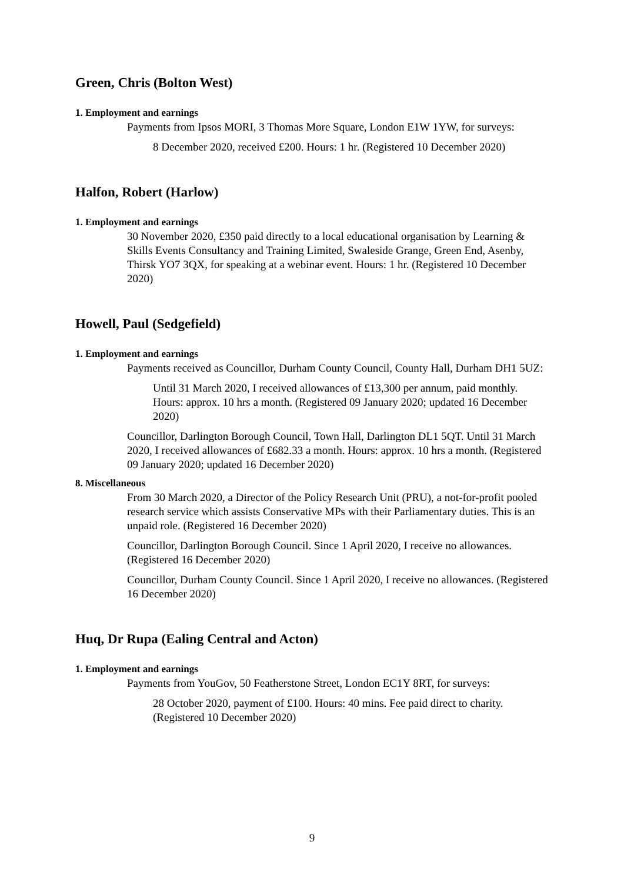Green, Chris (Bolton West)
1. Employment and earnings
Payments from Ipsos MORI, 3 Thomas More Square, London E1W 1YW, for surveys:
8 December 2020, received £200. Hours: 1 hr. (Registered 10 December 2020)
Halfon, Robert (Harlow)
1. Employment and earnings
30 November 2020, £350 paid directly to a local educational organisation by Learning & Skills Events Consultancy and Training Limited, Swaleside Grange, Green End, Asenby, Thirsk YO7 3QX, for speaking at a webinar event. Hours: 1 hr. (Registered 10 December 2020)
Howell, Paul (Sedgefield)
1. Employment and earnings
Payments received as Councillor, Durham County Council, County Hall, Durham DH1 5UZ:
Until 31 March 2020, I received allowances of £13,300 per annum, paid monthly. Hours: approx. 10 hrs a month. (Registered 09 January 2020; updated 16 December 2020)
Councillor, Darlington Borough Council, Town Hall, Darlington DL1 5QT. Until 31 March 2020, I received allowances of £682.33 a month. Hours: approx. 10 hrs a month. (Registered 09 January 2020; updated 16 December 2020)
8. Miscellaneous
From 30 March 2020, a Director of the Policy Research Unit (PRU), a not-for-profit pooled research service which assists Conservative MPs with their Parliamentary duties. This is an unpaid role. (Registered 16 December 2020)
Councillor, Darlington Borough Council. Since 1 April 2020, I receive no allowances. (Registered 16 December 2020)
Councillor, Durham County Council. Since 1 April 2020, I receive no allowances. (Registered 16 December 2020)
Huq, Dr Rupa (Ealing Central and Acton)
1. Employment and earnings
Payments from YouGov, 50 Featherstone Street, London EC1Y 8RT, for surveys:
28 October 2020, payment of £100. Hours: 40 mins. Fee paid direct to charity. (Registered 10 December 2020)
9